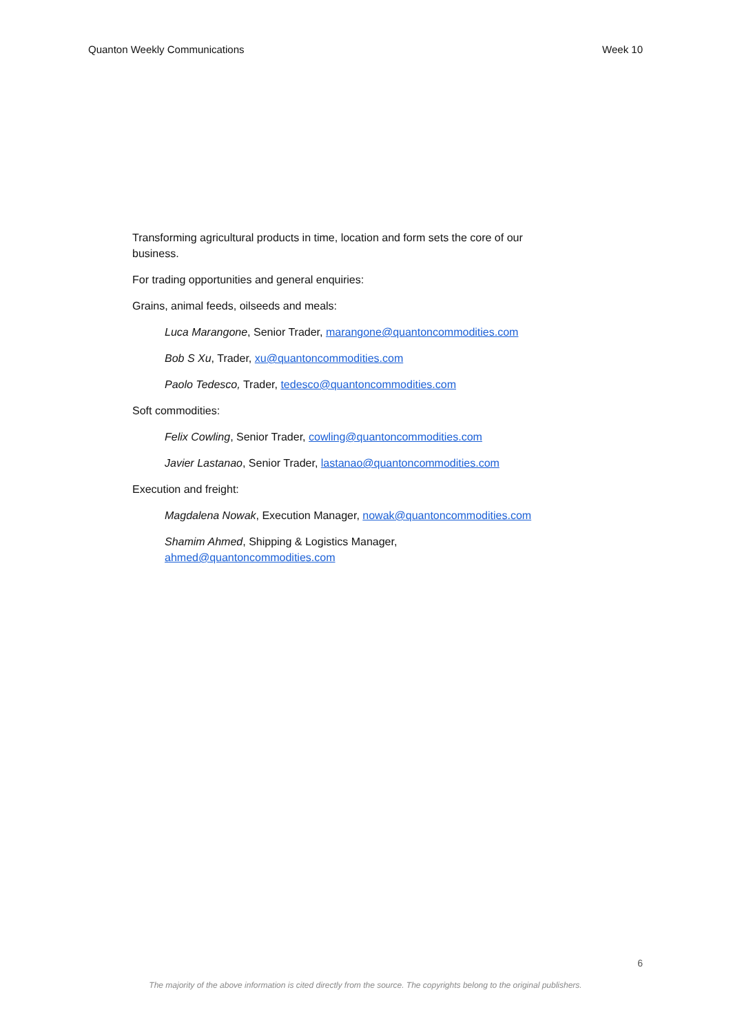Quanton Weekly Communications Week 10
Transforming agricultural products in time, location and form sets the core of our business.
For trading opportunities and general enquiries:
Grains, animal feeds, oilseeds and meals:
Luca Marangone, Senior Trader, marangone@quantoncommodities.com
Bob S Xu, Trader, xu@quantoncommodities.com
Paolo Tedesco, Trader, tedesco@quantoncommodities.com
Soft commodities:
Felix Cowling, Senior Trader, cowling@quantoncommodities.com
Javier Lastanao, Senior Trader, lastanao@quantoncommodities.com
Execution and freight:
Magdalena Nowak, Execution Manager, nowak@quantoncommodities.com
Shamim Ahmed, Shipping & Logistics Manager, ahmed@quantoncommodities.com
6
The majority of the above information is cited directly from the source. The copyrights belong to the original publishers.